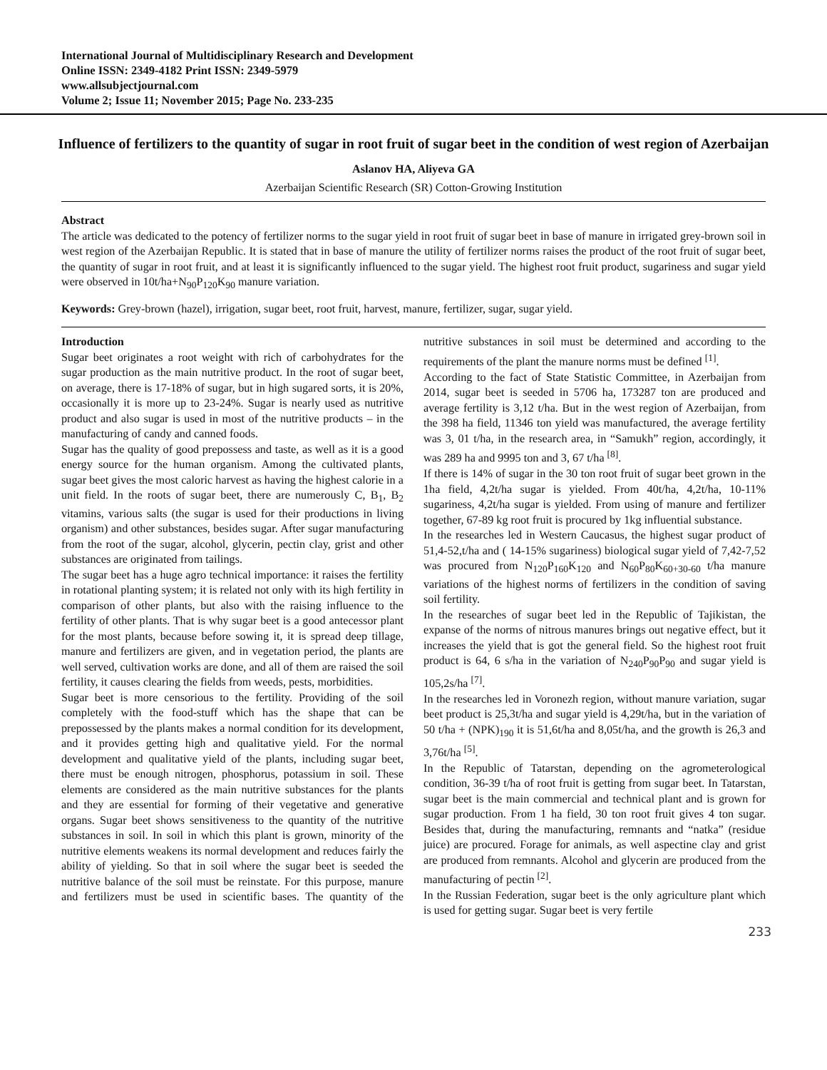International Journal of Multidisciplinary Research and Development
Online ISSN: 2349-4182 Print ISSN: 2349-5979
www.allsubjectjournal.com
Volume 2; Issue 11; November 2015; Page No. 233-235
Influence of fertilizers to the quantity of sugar in root fruit of sugar beet in the condition of west region of Azerbaijan
Aslanov HA, Aliyeva GA
Azerbaijan Scientific Research (SR) Cotton-Growing Institution
Abstract
The article was dedicated to the potency of fertilizer norms to the sugar yield in root fruit of sugar beet in base of manure in irrigated grey-brown soil in west region of the Azerbaijan Republic. It is stated that in base of manure the utility of fertilizer norms raises the product of the root fruit of sugar beet, the quantity of sugar in root fruit, and at least it is significantly influenced to the sugar yield. The highest root fruit product, sugariness and sugar yield were observed in 10t/ha+N<sub>90</sub>P<sub>120</sub>K<sub>90</sub> manure variation.
Keywords: Grey-brown (hazel), irrigation, sugar beet, root fruit, harvest, manure, fertilizer, sugar, sugar yield.
Introduction
Sugar beet originates a root weight with rich of carbohydrates for the sugar production as the main nutritive product. In the root of sugar beet, on average, there is 17-18% of sugar, but in high sugared sorts, it is 20%, occasionally it is more up to 23-24%. Sugar is nearly used as nutritive product and also sugar is used in most of the nutritive products – in the manufacturing of candy and canned foods.
Sugar has the quality of good prepossess and taste, as well as it is a good energy source for the human organism. Among the cultivated plants, sugar beet gives the most caloric harvest as having the highest calorie in a unit field. In the roots of sugar beet, there are numerously C, B<sub>1</sub>, B<sub>2</sub> vitamins, various salts (the sugar is used for their productions in living organism) and other substances, besides sugar. After sugar manufacturing from the root of the sugar, alcohol, glycerin, pectin clay, grist and other substances are originated from tailings.
The sugar beet has a huge agro technical importance: it raises the fertility in rotational planting system; it is related not only with its high fertility in comparison of other plants, but also with the raising influence to the fertility of other plants. That is why sugar beet is a good antecessor plant for the most plants, because before sowing it, it is spread deep tillage, manure and fertilizers are given, and in vegetation period, the plants are well served, cultivation works are done, and all of them are raised the soil fertility, it causes clearing the fields from weeds, pests, morbidities.
Sugar beet is more censorious to the fertility. Providing of the soil completely with the food-stuff which has the shape that can be prepossessed by the plants makes a normal condition for its development, and it provides getting high and qualitative yield. For the normal development and qualitative yield of the plants, including sugar beet, there must be enough nitrogen, phosphorus, potassium in soil. These elements are considered as the main nutritive substances for the plants and they are essential for forming of their vegetative and generative organs. Sugar beet shows sensitiveness to the quantity of the nutritive substances in soil. In soil in which this plant is grown, minority of the nutritive elements weakens its normal development and reduces fairly the ability of yielding. So that in soil where the sugar beet is seeded the nutritive balance of the soil must be reinstate. For this purpose, manure and fertilizers must be used in scientific bases. The quantity of the nutritive substances in soil must be determined and according to the requirements of the plant the manure norms must be defined <sup>[1]</sup>.
According to the fact of State Statistic Committee, in Azerbaijan from 2014, sugar beet is seeded in 5706 ha, 173287 ton are produced and average fertility is 3,12 t/ha. But in the west region of Azerbaijan, from the 398 ha field, 11346 ton yield was manufactured, the average fertility was 3, 01 t/ha, in the research area, in “Samukh” region, accordingly, it was 289 ha and 9995 ton and 3, 67 t/ha <sup>[8]</sup>.
If there is 14% of sugar in the 30 ton root fruit of sugar beet grown in the 1ha field, 4,2t/ha sugar is yielded. From 40t/ha, 4,2t/ha, 10-11% sugariness, 4,2t/ha sugar is yielded. From using of manure and fertilizer together, 67-89 kg root fruit is procured by 1kg influential substance.
In the researches led in Western Caucasus, the highest sugar product of 51,4-52,t/ha and ( 14-15% sugariness) biological sugar yield of 7,42-7,52 was procured from N<sub>120</sub>P<sub>160</sub>K<sub>120</sub> and N<sub>60</sub>P<sub>80</sub>K<sub>60+30-60</sub> t/ha manure variations of the highest norms of fertilizers in the condition of saving soil fertility.
In the researches of sugar beet led in the Republic of Tajikistan, the expanse of the norms of nitrous manures brings out negative effect, but it increases the yield that is got the general field. So the highest root fruit product is 64, 6 s/ha in the variation of N<sub>240</sub>P<sub>90</sub>P<sub>90</sub> and sugar yield is 105,2s/ha <sup>[7]</sup>.
In the researches led in Voronezh region, without manure variation, sugar beet product is 25,3t/ha and sugar yield is 4,29t/ha, but in the variation of 50 t/ha + (NPK)<sub>190</sub> it is 51,6t/ha and 8,05t/ha, and the growth is 26,3 and 3,76t/ha <sup>[5]</sup>.
In the Republic of Tatarstan, depending on the agrometerological condition, 36-39 t/ha of root fruit is getting from sugar beet. In Tatarstan, sugar beet is the main commercial and technical plant and is grown for sugar production. From 1 ha field, 30 ton root fruit gives 4 ton sugar. Besides that, during the manufacturing, remnants and “natka” (residue juice) are procured. Forage for animals, as well aspectine clay and grist are produced from remnants. Alcohol and glycerin are produced from the manufacturing of pectin <sup>[2]</sup>.
In the Russian Federation, sugar beet is the only agriculture plant which is used for getting sugar. Sugar beet is very fertile
233